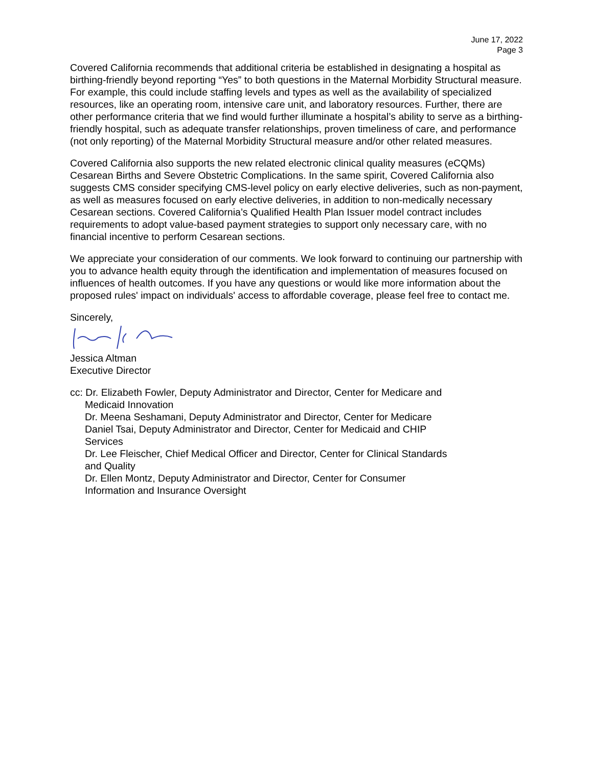June 17, 2022
Page 3
Covered California recommends that additional criteria be established in designating a hospital as birthing-friendly beyond reporting “Yes” to both questions in the Maternal Morbidity Structural measure. For example, this could include staffing levels and types as well as the availability of specialized resources, like an operating room, intensive care unit, and laboratory resources. Further, there are other performance criteria that we find would further illuminate a hospital’s ability to serve as a birthing-friendly hospital, such as adequate transfer relationships, proven timeliness of care, and performance (not only reporting) of the Maternal Morbidity Structural measure and/or other related measures.
Covered California also supports the new related electronic clinical quality measures (eCQMs) Cesarean Births and Severe Obstetric Complications. In the same spirit, Covered California also suggests CMS consider specifying CMS-level policy on early elective deliveries, such as non-payment, as well as measures focused on early elective deliveries, in addition to non-medically necessary Cesarean sections. Covered California’s Qualified Health Plan Issuer model contract includes requirements to adopt value-based payment strategies to support only necessary care, with no financial incentive to perform Cesarean sections.
We appreciate your consideration of our comments. We look forward to continuing our partnership with you to advance health equity through the identification and implementation of measures focused on influences of health outcomes. If you have any questions or would like more information about the proposed rules' impact on individuals' access to affordable coverage, please feel free to contact me.
Sincerely,
Jessica Altman
Executive Director
cc: Dr. Elizabeth Fowler, Deputy Administrator and Director, Center for Medicare and
Medicaid Innovation
Dr. Meena Seshamani, Deputy Administrator and Director, Center for Medicare
Daniel Tsai, Deputy Administrator and Director, Center for Medicaid and CHIP
Services
Dr. Lee Fleischer, Chief Medical Officer and Director, Center for Clinical Standards
and Quality
Dr. Ellen Montz, Deputy Administrator and Director, Center for Consumer
Information and Insurance Oversight